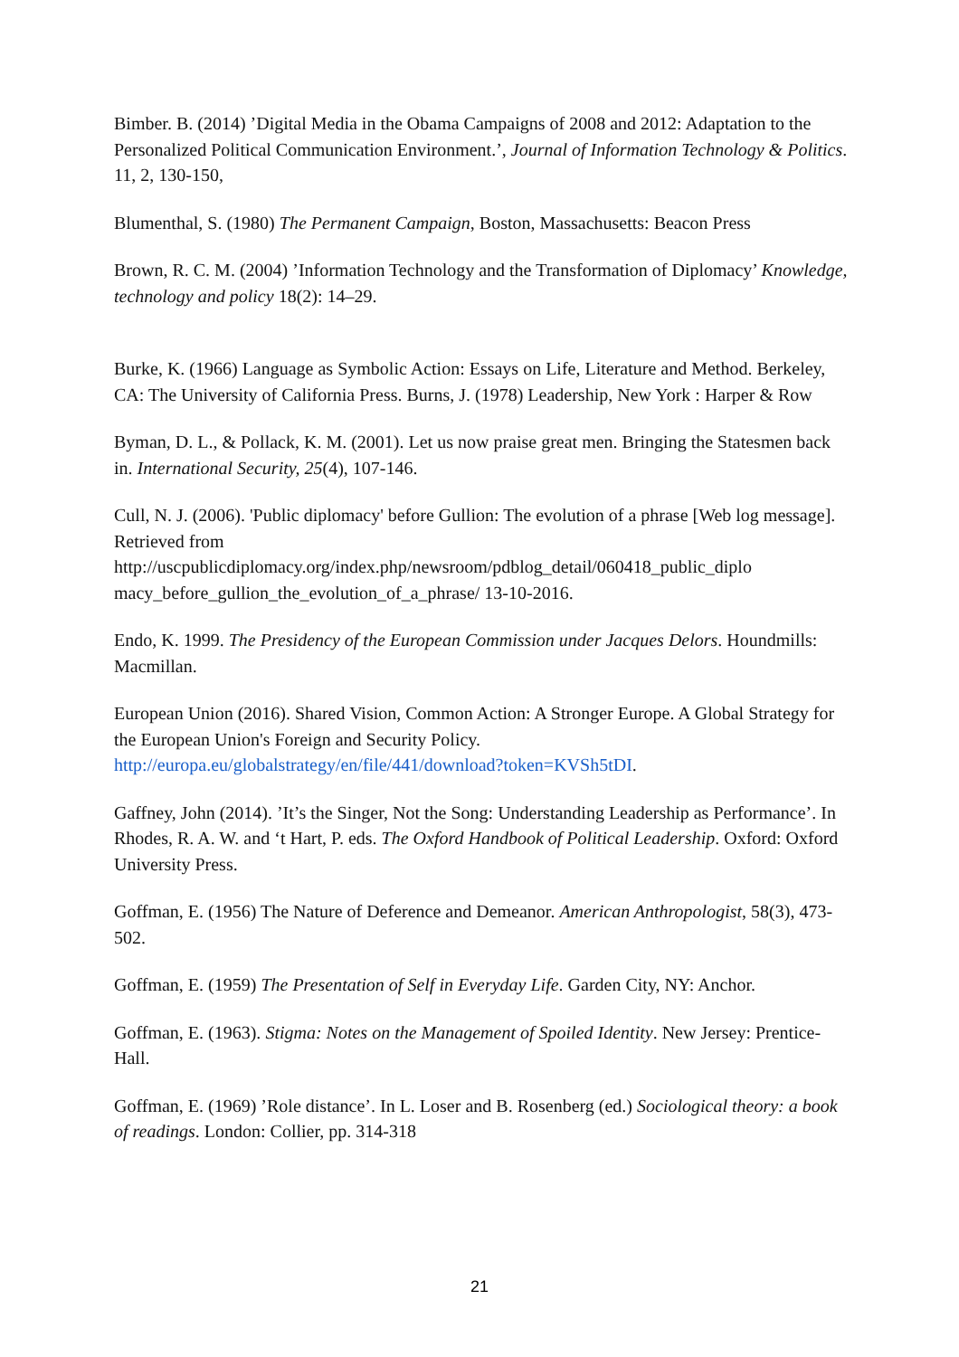Bimber. B. (2014) ’Digital Media in the Obama Campaigns of 2008 and 2012: Adaptation to the Personalized Political Communication Environment.’, Journal of Information Technology & Politics. 11, 2, 130-150,
Blumenthal, S. (1980) The Permanent Campaign, Boston, Massachusetts: Beacon Press
Brown, R. C. M. (2004) ’Information Technology and the Transformation of Diplomacy’ Knowledge, technology and policy 18(2): 14–29.
Burke, K. (1966) Language as Symbolic Action: Essays on Life, Literature and Method. Berkeley, CA: The University of California Press. Burns, J. (1978) Leadership, New York : Harper & Row
Byman, D. L., & Pollack, K. M. (2001). Let us now praise great men. Bringing the Statesmen back in. International Security, 25(4), 107-146.
Cull, N. J. (2006). 'Public diplomacy' before Gullion: The evolution of a phrase [Web log message]. Retrieved from http://uscpublicdiplomacy.org/index.php/newsroom/pdblog_detail/060418_public_diplo macy_before_gullion_the_evolution_of_a_phrase/ 13-10-2016.
Endo, K. 1999. The Presidency of the European Commission under Jacques Delors. Houndmills: Macmillan.
European Union (2016). Shared Vision, Common Action: A Stronger Europe. A Global Strategy for the European Union's Foreign and Security Policy. http://europa.eu/globalstrategy/en/file/441/download?token=KVSh5tDI.
Gaffney, John (2014). ’It’s the Singer, Not the Song: Understanding Leadership as Performance’. In Rhodes, R. A. W. and ‘t Hart, P. eds. The Oxford Handbook of Political Leadership. Oxford: Oxford University Press.
Goffman, E. (1956) The Nature of Deference and Demeanor. American Anthropologist, 58(3), 473-502.
Goffman, E. (1959) The Presentation of Self in Everyday Life. Garden City, NY: Anchor.
Goffman, E. (1963). Stigma: Notes on the Management of Spoiled Identity. New Jersey: Prentice- Hall.
Goffman, E. (1969) ’Role distance’. In L. Loser and B. Rosenberg (ed.) Sociological theory: a book of readings. London: Collier, pp. 314-318
21